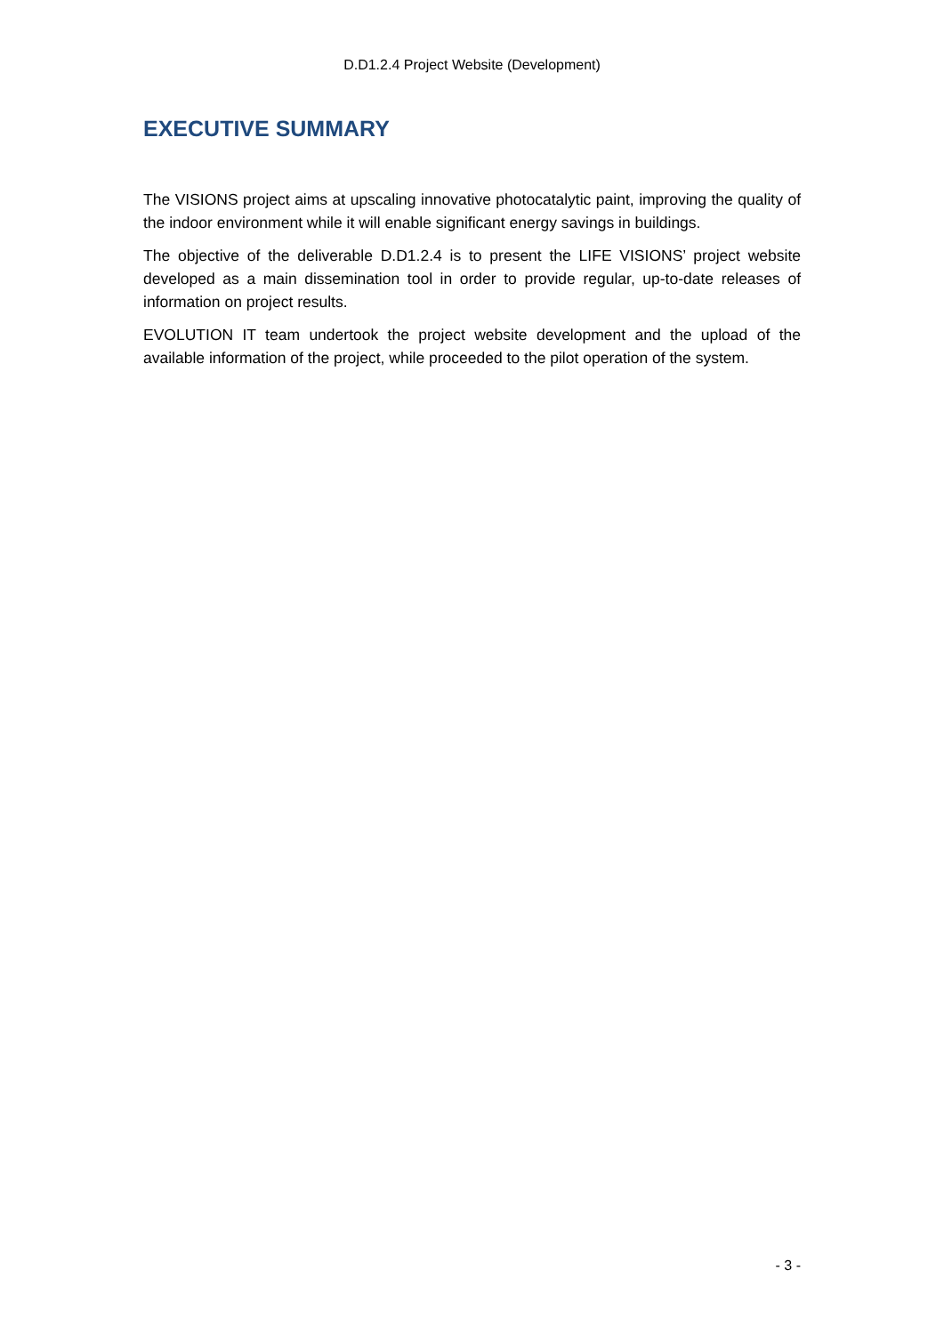D.D1.2.4 Project Website (Development)
EXECUTIVE SUMMARY
The VISIONS project aims at upscaling innovative photocatalytic paint, improving the quality of the indoor environment while it will enable significant energy savings in buildings.
The objective of the deliverable D.D1.2.4 is to present the LIFE VISIONS’ project website developed as a main dissemination tool in order to provide regular, up-to-date releases of information on project results.
EVOLUTION IT team undertook the project website development and the upload of the available information of the project, while proceeded to the pilot operation of the system.
- 3 -